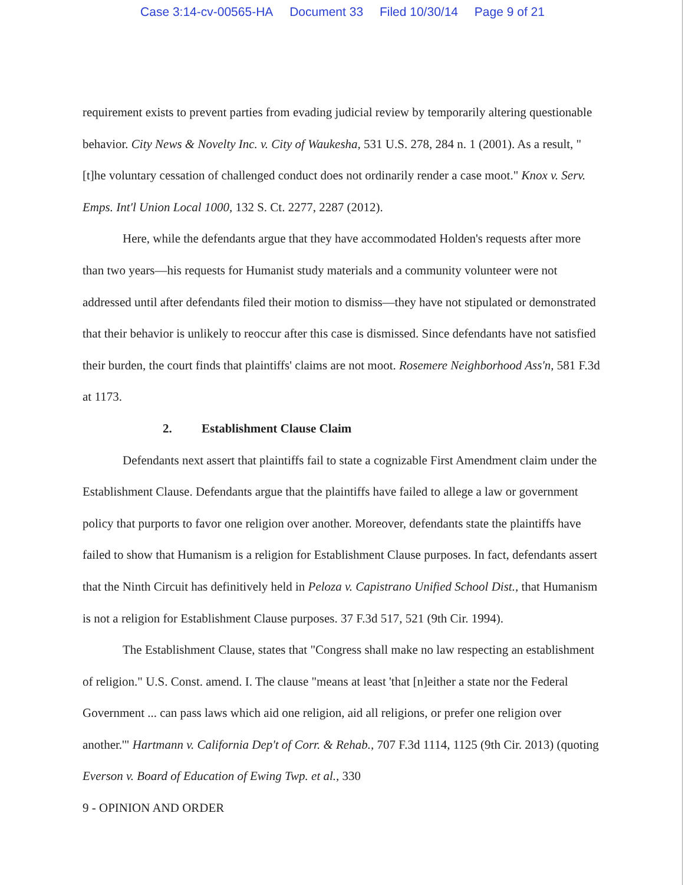Case 3:14-cv-00565-HA Document 33 Filed 10/30/14 Page 9 of 21
requirement exists to prevent parties from evading judicial review by temporarily altering questionable behavior. City News & Novelty Inc. v. City of Waukesha, 531 U.S. 278, 284 n. 1 (2001). As a result, "[t]he voluntary cessation of challenged conduct does not ordinarily render a case moot." Knox v. Serv. Emps. Int'l Union Local 1000, 132 S. Ct. 2277, 2287 (2012).
Here, while the defendants argue that they have accommodated Holden's requests after more than two years—his requests for Humanist study materials and a community volunteer were not addressed until after defendants filed their motion to dismiss—they have not stipulated or demonstrated that their behavior is unlikely to reoccur after this case is dismissed. Since defendants have not satisfied their burden, the court finds that plaintiffs' claims are not moot. Rosemere Neighborhood Ass'n, 581 F.3d at 1173.
2. Establishment Clause Claim
Defendants next assert that plaintiffs fail to state a cognizable First Amendment claim under the Establishment Clause. Defendants argue that the plaintiffs have failed to allege a law or government policy that purports to favor one religion over another. Moreover, defendants state the plaintiffs have failed to show that Humanism is a religion for Establishment Clause purposes. In fact, defendants assert that the Ninth Circuit has definitively held in Peloza v. Capistrano Unified School Dist., that Humanism is not a religion for Establishment Clause purposes. 37 F.3d 517, 521 (9th Cir. 1994).
The Establishment Clause, states that "Congress shall make no law respecting an establishment of religion." U.S. Const. amend. I. The clause "means at least 'that [n]either a state nor the Federal Government ... can pass laws which aid one religion, aid all religions, or prefer one religion over another.'" Hartmann v. California Dep't of Corr. & Rehab., 707 F.3d 1114, 1125 (9th Cir. 2013) (quoting Everson v. Board of Education of Ewing Twp. et al., 330
9 - OPINION AND ORDER